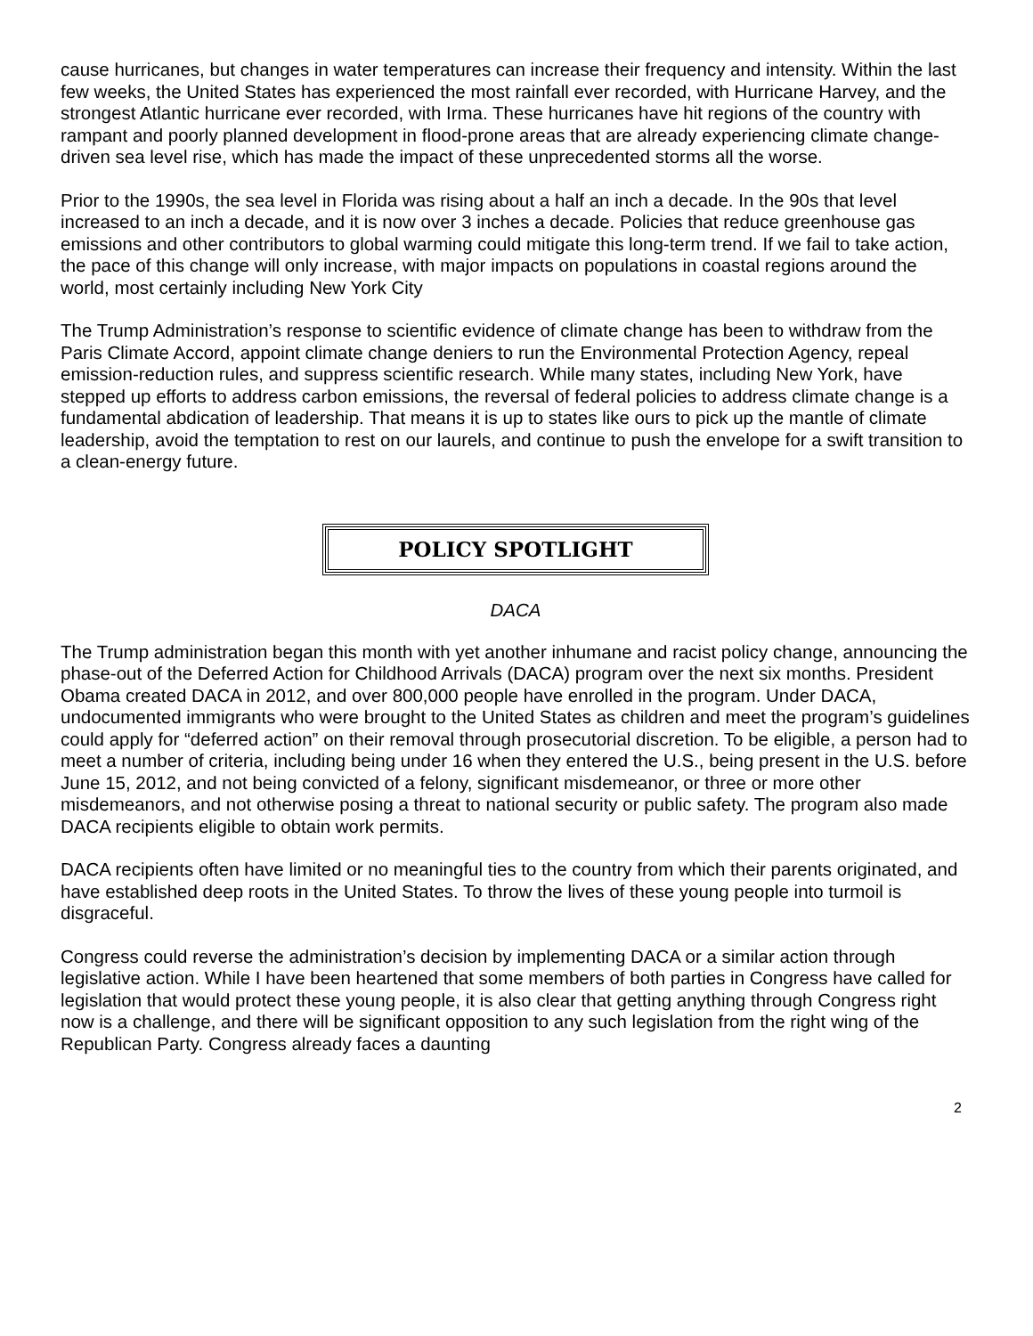cause hurricanes, but changes in water temperatures can increase their frequency and intensity. Within the last few weeks, the United States has experienced the most rainfall ever recorded, with Hurricane Harvey, and the strongest Atlantic hurricane ever recorded, with Irma. These hurricanes have hit regions of the country with rampant and poorly planned development in flood-prone areas that are already experiencing climate change-driven sea level rise, which has made the impact of these unprecedented storms all the worse.
Prior to the 1990s, the sea level in Florida was rising about a half an inch a decade. In the 90s that level increased to an inch a decade, and it is now over 3 inches a decade. Policies that reduce greenhouse gas emissions and other contributors to global warming could mitigate this long-term trend. If we fail to take action, the pace of this change will only increase, with major impacts on populations in coastal regions around the world, most certainly including New York City
The Trump Administration’s response to scientific evidence of climate change has been to withdraw from the Paris Climate Accord, appoint climate change deniers to run the Environmental Protection Agency, repeal emission-reduction rules, and suppress scientific research. While many states, including New York, have stepped up efforts to address carbon emissions, the reversal of federal policies to address climate change is a fundamental abdication of leadership. That means it is up to states like ours to pick up the mantle of climate leadership, avoid the temptation to rest on our laurels, and continue to push the envelope for a swift transition to a clean-energy future.
POLICY SPOTLIGHT
DACA
The Trump administration began this month with yet another inhumane and racist policy change, announcing the phase-out of the Deferred Action for Childhood Arrivals (DACA) program over the next six months. President Obama created DACA in 2012, and over 800,000 people have enrolled in the program. Under DACA, undocumented immigrants who were brought to the United States as children and meet the program’s guidelines could apply for “deferred action” on their removal through prosecutorial discretion. To be eligible, a person had to meet a number of criteria, including being under 16 when they entered the U.S., being present in the U.S. before June 15, 2012, and not being convicted of a felony, significant misdemeanor, or three or more other misdemeanors, and not otherwise posing a threat to national security or public safety. The program also made DACA recipients eligible to obtain work permits.
DACA recipients often have limited or no meaningful ties to the country from which their parents originated, and have established deep roots in the United States. To throw the lives of these young people into turmoil is disgraceful.
Congress could reverse the administration’s decision by implementing DACA or a similar action through legislative action. While I have been heartened that some members of both parties in Congress have called for legislation that would protect these young people, it is also clear that getting anything through Congress right now is a challenge, and there will be significant opposition to any such legislation from the right wing of the Republican Party. Congress already faces a daunting
2